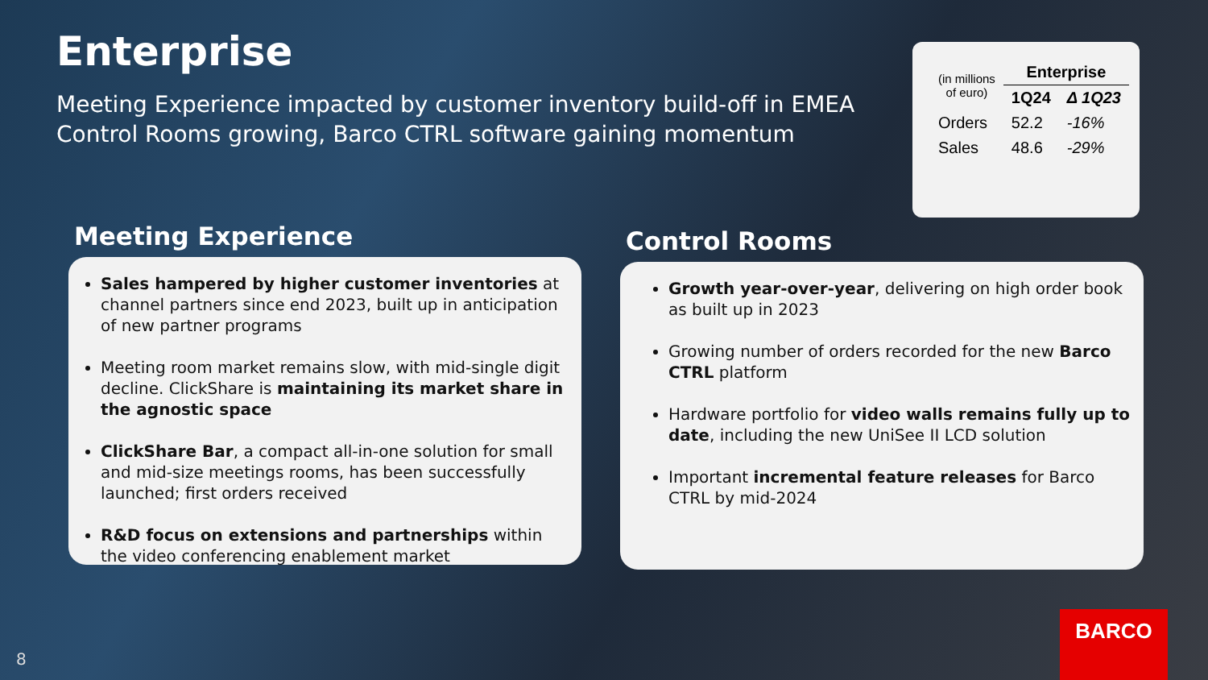Enterprise
Meeting Experience impacted by customer inventory build-off in EMEA
Control Rooms growing, Barco CTRL software gaining momentum
| (in millions of euro) | Enterprise | |
| | 1Q24 | Δ 1Q23 |
| Orders | 52.2 | -16% |
| Sales | 48.6 | -29% |
Meeting Experience
Sales hampered by higher customer inventories at channel partners since end 2023, built up in anticipation of new partner programs
Meeting room market remains slow, with mid-single digit decline. ClickShare is maintaining its market share in the agnostic space
ClickShare Bar, a compact all-in-one solution for small and mid-size meetings rooms, has been successfully launched; first orders received
R&D focus on extensions and partnerships within the video conferencing enablement market
Control Rooms
Growth year-over-year, delivering on high order book as built up in 2023
Growing number of orders recorded for the new Barco CTRL platform
Hardware portfolio for video walls remains fully up to date, including the new UniSee II LCD solution
Important incremental feature releases for Barco CTRL by mid-2024
8 BARCO